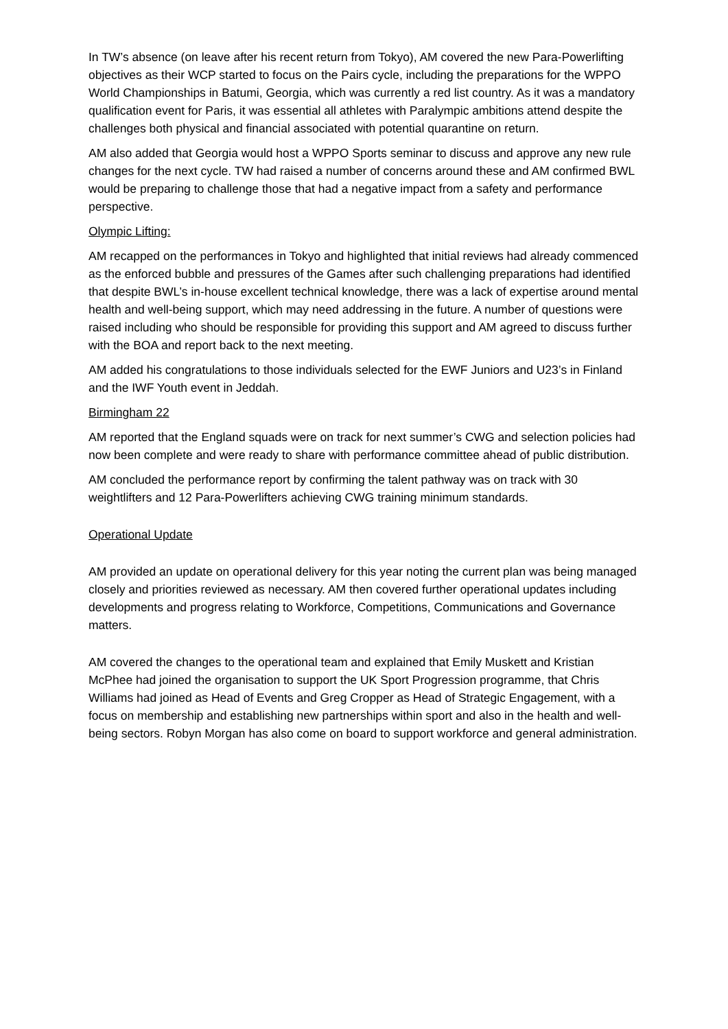In TW’s absence (on leave after his recent return from Tokyo), AM covered the new Para-Powerlifting objectives as their WCP started to focus on the Pairs cycle, including the preparations for the WPPO World Championships in Batumi, Georgia, which was currently a red list country. As it was a mandatory qualification event for Paris, it was essential all athletes with Paralympic ambitions attend despite the challenges both physical and financial associated with potential quarantine on return.
AM also added that Georgia would host a WPPO Sports seminar to discuss and approve any new rule changes for the next cycle. TW had raised a number of concerns around these and AM confirmed BWL would be preparing to challenge those that had a negative impact from a safety and performance perspective.
Olympic Lifting:
AM recapped on the performances in Tokyo and highlighted that initial reviews had already commenced as the enforced bubble and pressures of the Games after such challenging preparations had identified that despite BWL’s in-house excellent technical knowledge, there was a lack of expertise around mental health and well-being support, which may need addressing in the future. A number of questions were raised including who should be responsible for providing this support and AM agreed to discuss further with the BOA and report back to the next meeting.
AM added his congratulations to those individuals selected for the EWF Juniors and U23’s in Finland and the IWF Youth event in Jeddah.
Birmingham 22
AM reported that the England squads were on track for next summer’s CWG and selection policies had now been complete and were ready to share with performance committee ahead of public distribution.
AM concluded the performance report by confirming the talent pathway was on track with 30 weightlifters and 12 Para-Powerlifters achieving CWG training minimum standards.
Operational Update
AM provided an update on operational delivery for this year noting the current plan was being managed closely and priorities reviewed as necessary. AM then covered further operational updates including developments and progress relating to Workforce, Competitions, Communications and Governance matters.
AM covered the changes to the operational team and explained that Emily Muskett and Kristian McPhee had joined the organisation to support the UK Sport Progression programme, that Chris Williams had joined as Head of Events and Greg Cropper as Head of Strategic Engagement, with a focus on membership and establishing new partnerships within sport and also in the health and well-being sectors. Robyn Morgan has also come on board to support workforce and general administration.